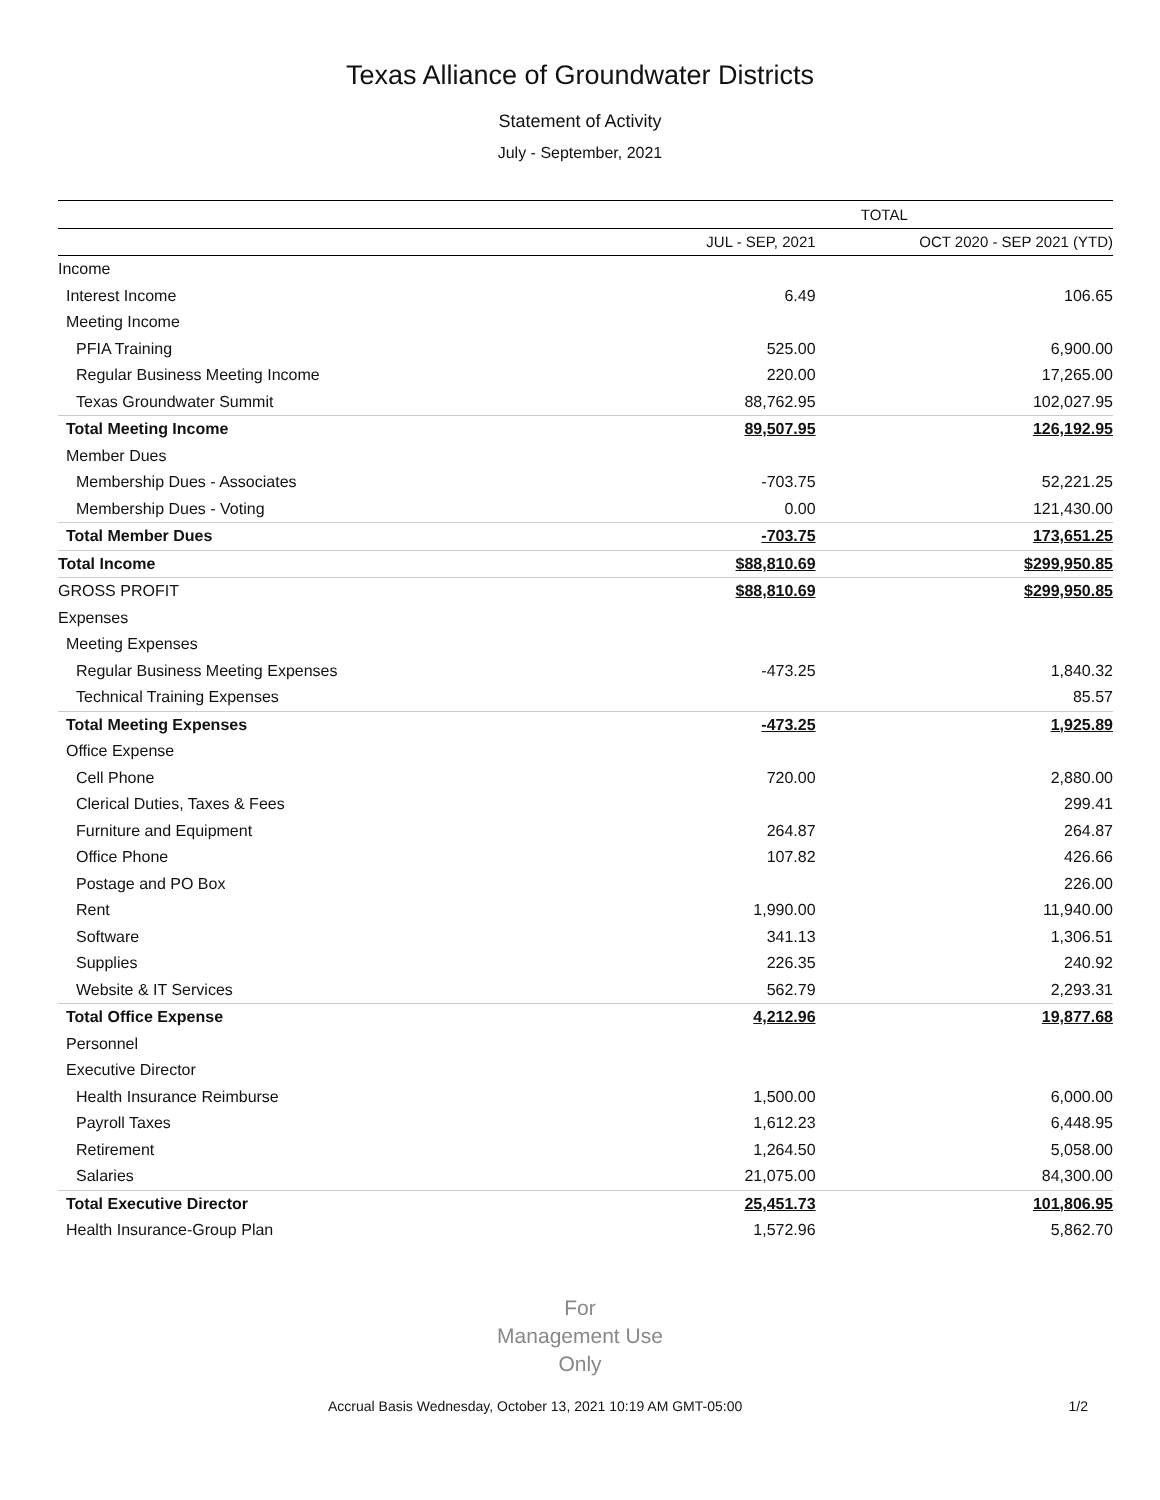Texas Alliance of Groundwater Districts
Statement of Activity
July - September, 2021
| | TOTAL | |
| --- | --- | --- |
| | JUL - SEP, 2021 | OCT 2020 - SEP 2021 (YTD) |
| Income | | |
| Interest Income | 6.49 | 106.65 |
| Meeting Income | | |
| PFIA Training | 525.00 | 6,900.00 |
| Regular Business Meeting Income | 220.00 | 17,265.00 |
| Texas Groundwater Summit | 88,762.95 | 102,027.95 |
| Total Meeting Income | 89,507.95 | 126,192.95 |
| Member Dues | | |
| Membership Dues - Associates | -703.75 | 52,221.25 |
| Membership Dues - Voting | 0.00 | 121,430.00 |
| Total Member Dues | -703.75 | 173,651.25 |
| Total Income | $88,810.69 | $299,950.85 |
| GROSS PROFIT | $88,810.69 | $299,950.85 |
| Expenses | | |
| Meeting Expenses | | |
| Regular Business Meeting Expenses | -473.25 | 1,840.32 |
| Technical Training Expenses | | 85.57 |
| Total Meeting Expenses | -473.25 | 1,925.89 |
| Office Expense | | |
| Cell Phone | 720.00 | 2,880.00 |
| Clerical Duties, Taxes & Fees | | 299.41 |
| Furniture and Equipment | 264.87 | 264.87 |
| Office Phone | 107.82 | 426.66 |
| Postage and PO Box | | 226.00 |
| Rent | 1,990.00 | 11,940.00 |
| Software | 341.13 | 1,306.51 |
| Supplies | 226.35 | 240.92 |
| Website & IT Services | 562.79 | 2,293.31 |
| Total Office Expense | 4,212.96 | 19,877.68 |
| Personnel | | |
| Executive Director | | |
| Health Insurance Reimburse | 1,500.00 | 6,000.00 |
| Payroll Taxes | 1,612.23 | 6,448.95 |
| Retirement | 1,264.50 | 5,058.00 |
| Salaries | 21,075.00 | 84,300.00 |
| Total Executive Director | 25,451.73 | 101,806.95 |
| Health Insurance-Group Plan | 1,572.96 | 5,862.70 |
For
Management Use
Only
Accrual Basis Wednesday, October 13, 2021 10:19 AM GMT-05:00 1/2